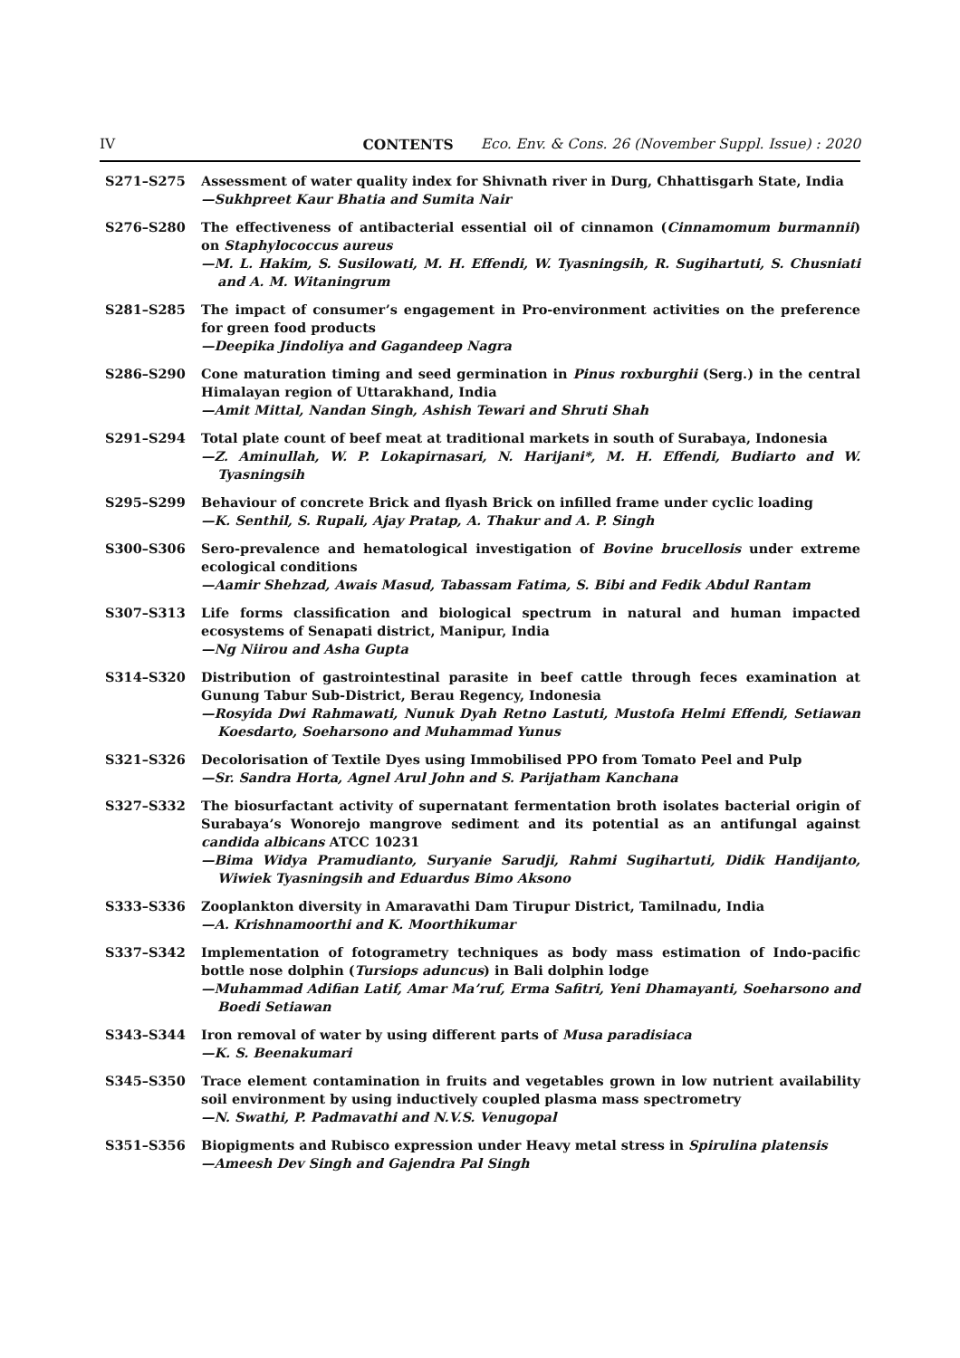IV CONTENTS Eco. Env. & Cons. 26 (November Suppl. Issue) : 2020
S271–S275 Assessment of water quality index for Shivnath river in Durg, Chhattisgarh State, India
—Sukhpreet Kaur Bhatia and Sumita Nair
S276–S280 The effectiveness of antibacterial essential oil of cinnamon (Cinnamomum burmannii) on Staphylococcus aureus
—M. L. Hakim, S. Susilowati, M. H. Effendi, W. Tyasningsih, R. Sugihartuti, S. Chusniati and A. M. Witaningrum
S281–S285 The impact of consumer’s engagement in Pro-environment activities on the preference for green food products
—Deepika Jindoliya and Gagandeep Nagra
S286–S290 Cone maturation timing and seed germination in Pinus roxburghii (Serg.) in the central Himalayan region of Uttarakhand, India
—Amit Mittal, Nandan Singh, Ashish Tewari and Shruti Shah
S291–S294 Total plate count of beef meat at traditional markets in south of Surabaya, Indonesia
—Z. Aminullah, W. P. Lokapirnasari, N. Harijani*, M. H. Effendi, Budiarto and W. Tyasningsih
S295–S299 Behaviour of concrete Brick and flyash Brick on infilled frame under cyclic loading
—K. Senthil, S. Rupali, Ajay Pratap, A. Thakur and A. P. Singh
S300–S306 Sero-prevalence and hematological investigation of Bovine brucellosis under extreme ecological conditions
—Aamir Shehzad, Awais Masud, Tabassam Fatima, S. Bibi and Fedik Abdul Rantam
S307–S313 Life forms classification and biological spectrum in natural and human impacted ecosystems of Senapati district, Manipur, India
—Ng Niirou and Asha Gupta
S314–S320 Distribution of gastrointestinal parasite in beef cattle through feces examination at Gunung Tabur Sub-District, Berau Regency, Indonesia
—Rosyida Dwi Rahmawati, Nunuk Dyah Retno Lastuti, Mustofa Helmi Effendi, Setiawan Koesdarto, Soeharsono and Muhammad Yunus
S321–S326 Decolorisation of Textile Dyes using Immobilised PPO from Tomato Peel and Pulp
—Sr. Sandra Horta, Agnel Arul John and S. Parijatham Kanchana
S327–S332 The biosurfactant activity of supernatant fermentation broth isolates bacterial origin of Surabaya’s Wonorejo mangrove sediment and its potential as an antifungal against candida albicans ATCC 10231
—Bima Widya Pramudianto, Suryanie Sarudji, Rahmi Sugihartuti, Didik Handijanto, Wiwiek Tyasningsih and Eduardus Bimo Aksono
S333–S336 Zooplankton diversity in Amaravathi Dam Tirupur District, Tamilnadu, India
—A. Krishnamoorthi and K. Moorthikumar
S337–S342 Implementation of fotogrametry techniques as body mass estimation of Indo-pacific bottle nose dolphin (Tursiops aduncus) in Bali dolphin lodge
—Muhammad Adifian Latif, Amar Ma’ruf, Erma Safitri, Yeni Dhamayanti, Soeharsono and Boedi Setiawan
S343–S344 Iron removal of water by using different parts of Musa paradisiaca
—K. S. Beenakumari
S345–S350 Trace element contamination in fruits and vegetables grown in low nutrient availability soil environment by using inductively coupled plasma mass spectrometry
—N. Swathi, P. Padmavathi and N.V.S. Venugopal
S351–S356 Biopigments and Rubisco expression under Heavy metal stress in Spirulina platensis
—Ameesh Dev Singh and Gajendra Pal Singh